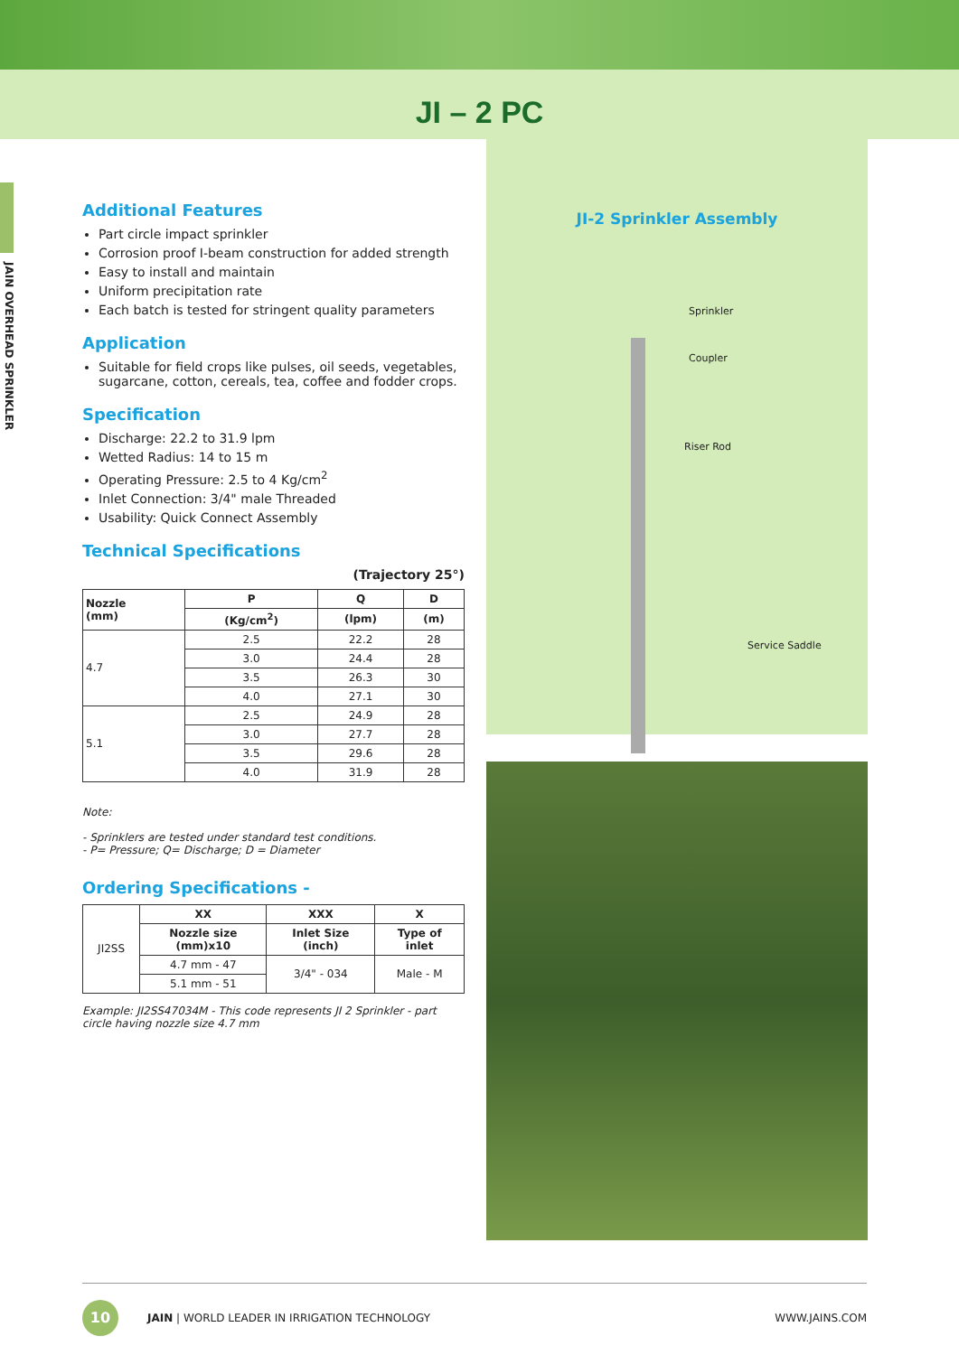JI – 2 PC
JAIN OVERHEAD SPRINKLER
Additional Features
Part circle impact sprinkler
Corrosion proof I-beam construction for added strength
Easy to install and maintain
Uniform precipitation rate
Each batch is tested for stringent quality parameters
Application
Suitable for field crops like pulses, oil seeds, vegetables, sugarcane, cotton, cereals, tea, coffee and fodder crops.
Specification
Discharge: 22.2 to 31.9 lpm
Wetted Radius: 14 to 15 m
Operating Pressure: 2.5 to 4 Kg/cm<sup>2</sup>
Inlet Connection: 3/4" male Threaded
Usability: Quick Connect Assembly
Technical Specifications
(Trajectory 25°)
| Nozzle (mm) | P | Q | D |
| --- | --- | --- | --- |
| | (Kg/cm<sup>2</sup>) | (lpm) | (m) |
| 4.7 | 2.5 | 22.2 | 28 |
| | 3.0 | 24.4 | 28 |
| | 3.5 | 26.3 | 30 |
| | 4.0 | 27.1 | 30 |
| 5.1 | 2.5 | 24.9 | 28 |
| | 3.0 | 27.7 | 28 |
| | 3.5 | 29.6 | 28 |
| | 4.0 | 31.9 | 28 |
Note:
- Sprinklers are tested under standard test conditions.
- P= Pressure; Q= Discharge; D = Diameter
Ordering Specifications -
| JI2SS | XX | XXX | X |
| | Nozzle size (mm)x10 | Inlet Size (inch) | Type of inlet |
| | 4.7 mm - 47 | 3/4" - 034 | Male - M |
| | 5.1 mm - 51 | | |
Example: JI2SS47034M - This code represents JI 2 Sprinkler - part circle having nozzle size 4.7 mm
JI-2 Sprinkler Assembly
Sprinkler
Coupler
Riser Rod
Service Saddle
10
JAIN | WORLD LEADER IN IRRIGATION TECHNOLOGY WWW.JAINS.COM